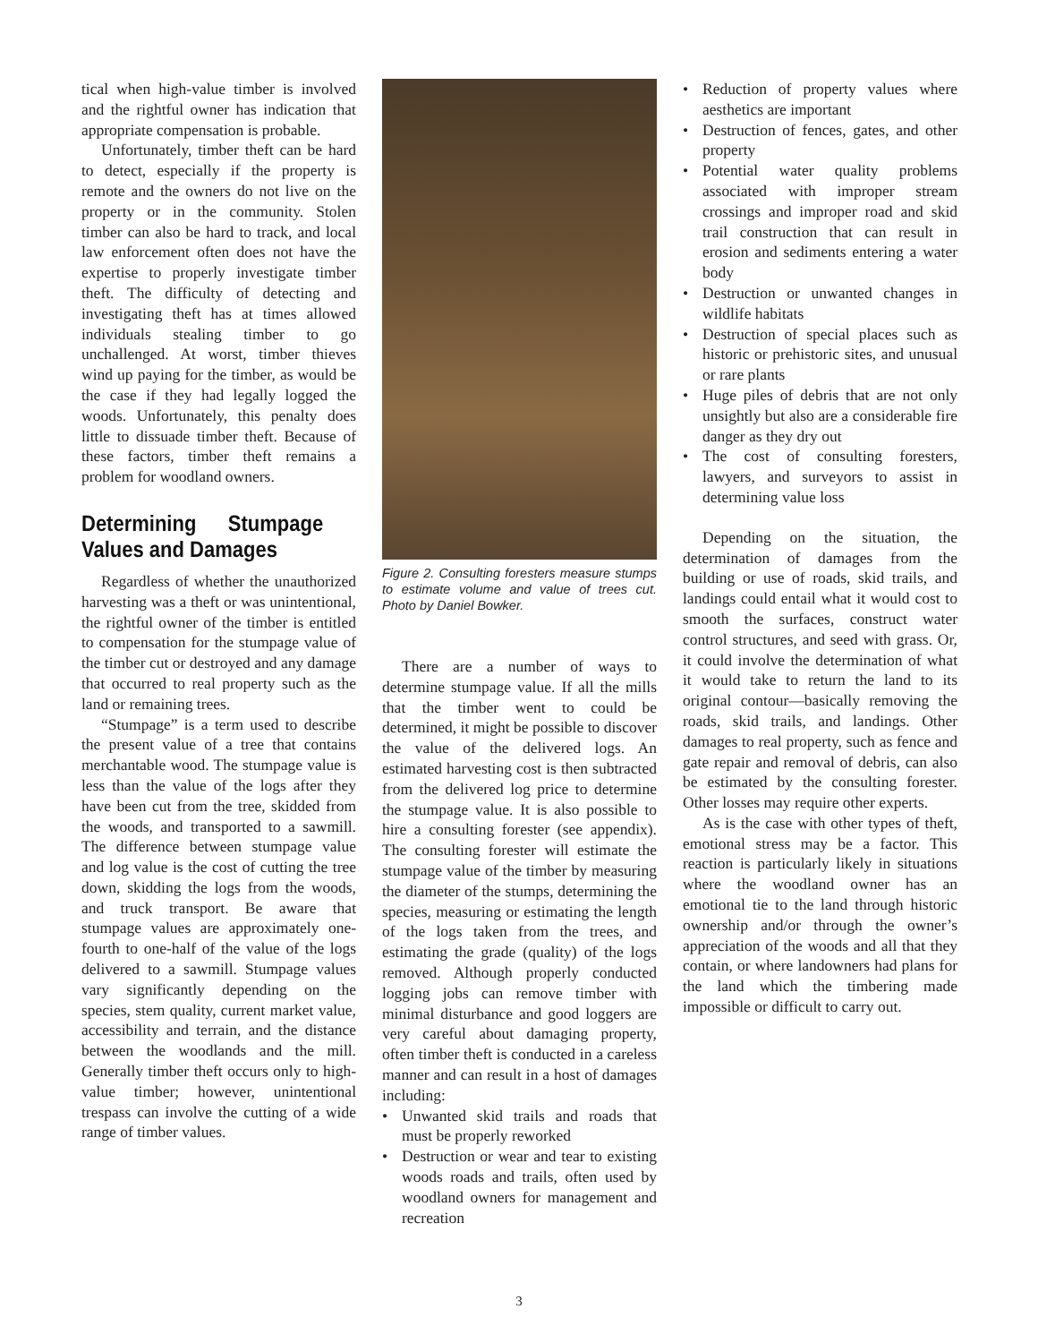tical when high-value timber is involved and the rightful owner has indication that appropriate compensation is probable.
Unfortunately, timber theft can be hard to detect, especially if the property is remote and the owners do not live on the property or in the community. Stolen timber can also be hard to track, and local law enforcement often does not have the expertise to properly investigate timber theft. The difficulty of detecting and investigating theft has at times allowed individuals stealing timber to go unchallenged. At worst, timber thieves wind up paying for the timber, as would be the case if they had legally logged the woods. Unfortunately, this penalty does little to dissuade timber theft. Because of these factors, timber theft remains a problem for woodland owners.
Determining Stumpage Values and Damages
Regardless of whether the unauthorized harvesting was a theft or was unintentional, the rightful owner of the timber is entitled to compensation for the stumpage value of the timber cut or destroyed and any damage that occurred to real property such as the land or remaining trees.
“Stumpage” is a term used to describe the present value of a tree that contains merchantable wood. The stumpage value is less than the value of the logs after they have been cut from the tree, skidded from the woods, and transported to a sawmill. The difference between stumpage value and log value is the cost of cutting the tree down, skidding the logs from the woods, and truck transport. Be aware that stumpage values are approximately one-fourth to one-half of the value of the logs delivered to a sawmill. Stumpage values vary significantly depending on the species, stem quality, current market value, accessibility and terrain, and the distance between the woodlands and the mill. Generally timber theft occurs only to high-value timber; however, unintentional trespass can involve the cutting of a wide range of timber values.
Figure 2. Consulting foresters measure stumps to estimate volume and value of trees cut. Photo by Daniel Bowker.
There are a number of ways to determine stumpage value. If all the mills that the timber went to could be determined, it might be possible to discover the value of the delivered logs. An estimated harvesting cost is then subtracted from the delivered log price to determine the stumpage value. It is also possible to hire a consulting forester (see appendix). The consulting forester will estimate the stumpage value of the timber by measuring the diameter of the stumps, determining the species, measuring or estimating the length of the logs taken from the trees, and estimating the grade (quality) of the logs removed. Although properly conducted logging jobs can remove timber with minimal disturbance and good loggers are very careful about damaging property, often timber theft is conducted in a careless manner and can result in a host of damages including:
• Unwanted skid trails and roads that must be properly reworked
• Destruction or wear and tear to existing woods roads and trails, often used by woodland owners for management and recreation
• Reduction of property values where aesthetics are important
• Destruction of fences, gates, and other property
• Potential water quality problems associated with improper stream crossings and improper road and skid trail construction that can result in erosion and sediments entering a water body
• Destruction or unwanted changes in wildlife habitats
• Destruction of special places such as historic or prehistoric sites, and unusual or rare plants
• Huge piles of debris that are not only unsightly but also are a considerable fire danger as they dry out
• The cost of consulting foresters, lawyers, and surveyors to assist in determining value loss
Depending on the situation, the determination of damages from the building or use of roads, skid trails, and landings could entail what it would cost to smooth the surfaces, construct water control structures, and seed with grass. Or, it could involve the determination of what it would take to return the land to its original contour—basically removing the roads, skid trails, and landings. Other damages to real property, such as fence and gate repair and removal of debris, can also be estimated by the consulting forester. Other losses may require other experts.
As is the case with other types of theft, emotional stress may be a factor. This reaction is particularly likely in situations where the woodland owner has an emotional tie to the land through historic ownership and/or through the owner’s appreciation of the woods and all that they contain, or where landowners had plans for the land which the timbering made impossible or difficult to carry out.
3